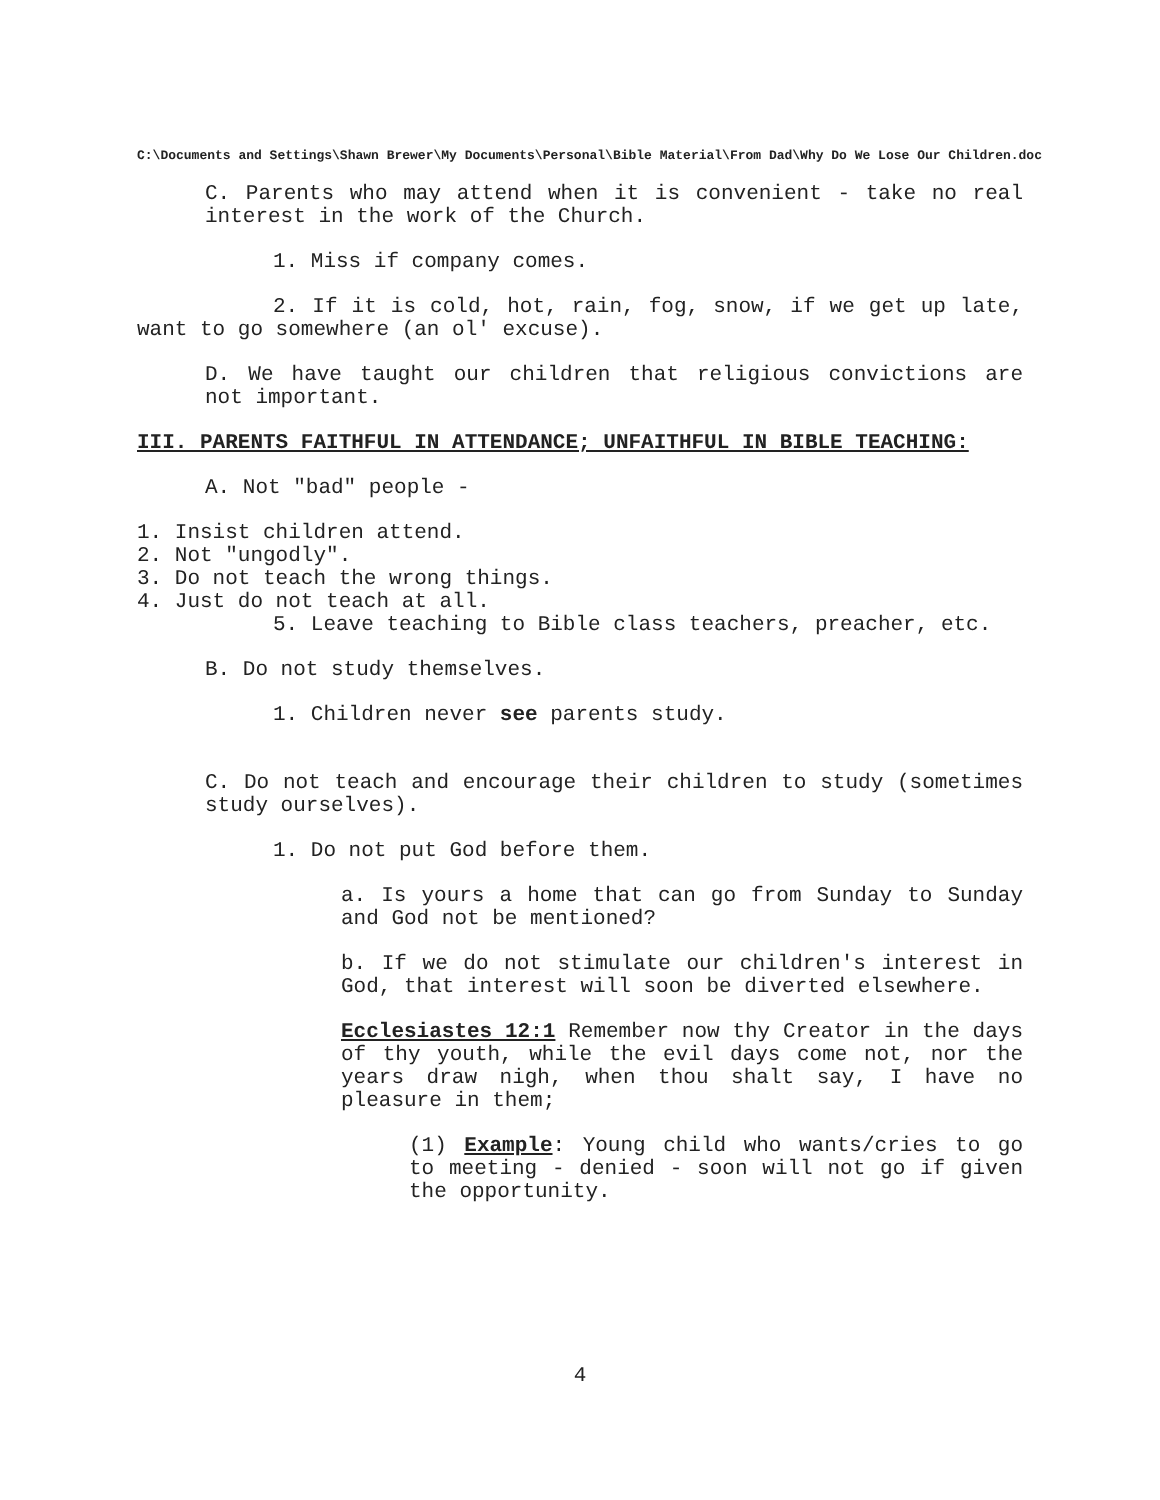C:\Documents and Settings\Shawn Brewer\My Documents\Personal\Bible Material\From Dad\Why Do We Lose Our Children.doc
C. Parents who may attend when it is convenient - take no real interest in the work of the Church.
1. Miss if company comes.
2. If it is cold, hot, rain, fog, snow, if we get up late, want to go somewhere (an ol' excuse).
D. We have taught our children that religious convictions are not important.
III. PARENTS FAITHFUL IN ATTENDANCE; UNFAITHFUL IN BIBLE TEACHING:
A. Not "bad" people -
1. Insist children attend.
2. Not "ungodly".
3. Do not teach the wrong things.
4. Just do not teach at all.
5. Leave teaching to Bible class teachers, preacher, etc.
B. Do not study themselves.
1. Children never see parents study.
C. Do not teach and encourage their children to study (sometimes study ourselves).
1. Do not put God before them.
a. Is yours a home that can go from Sunday to Sunday and God not be mentioned?
b. If we do not stimulate our children's interest in God, that interest will soon be diverted elsewhere.
Ecclesiastes 12:1 Remember now thy Creator in the days of thy youth, while the evil days come not, nor the years draw nigh, when thou shalt say, I have no pleasure in them;
(1) Example: Young child who wants/cries to go to meeting - denied - soon will not go if given the opportunity.
4